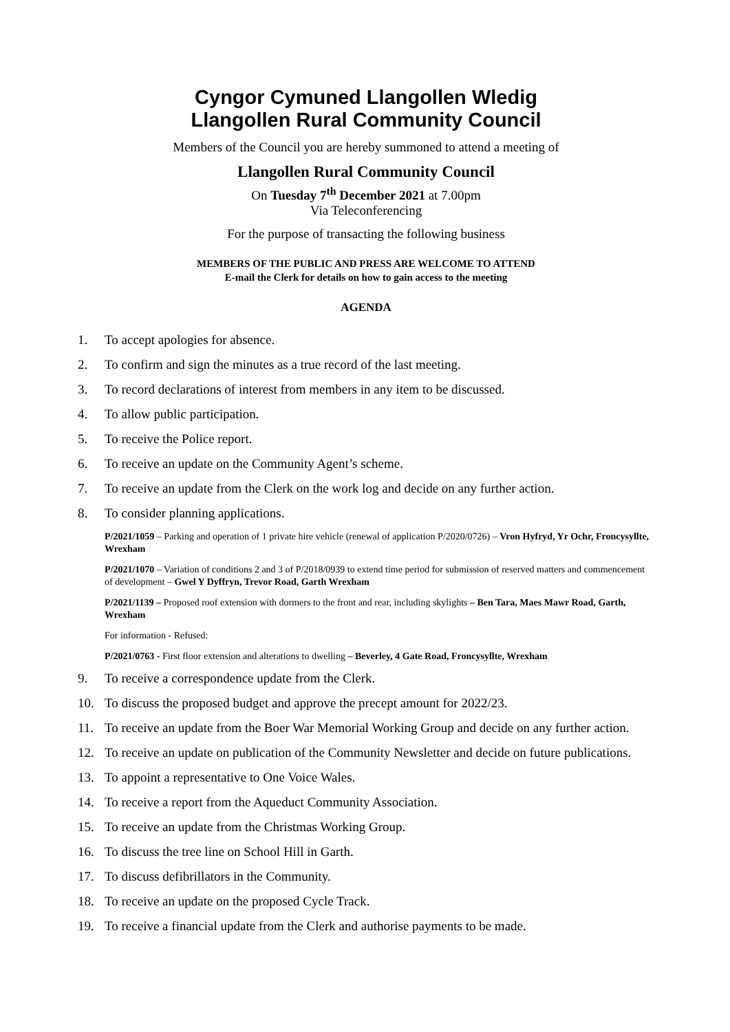Cyngor Cymuned Llangollen Wledig
Llangollen Rural Community Council
Members of the Council you are hereby summoned to attend a meeting of
Llangollen Rural Community Council
On Tuesday 7<sup>th</sup> December 2021 at 7.00pm
Via Teleconferencing
For the purpose of transacting the following business
MEMBERS OF THE PUBLIC AND PRESS ARE WELCOME TO ATTEND
E-mail the Clerk for details on how to gain access to the meeting
AGENDA
1. To accept apologies for absence.
2. To confirm and sign the minutes as a true record of the last meeting.
3. To record declarations of interest from members in any item to be discussed.
4. To allow public participation.
5. To receive the Police report.
6. To receive an update on the Community Agent’s scheme.
7. To receive an update from the Clerk on the work log and decide on any further action.
8. To consider planning applications.
P/2021/1059 – Parking and operation of 1 private hire vehicle (renewal of application P/2020/0726) – Vron Hyfryd, Yr Ochr, Froncysyllte, Wrexham
P/2021/1070 – Variation of conditions 2 and 3 of P/2018/0939 to extend time period for submission of reserved matters and commencement of development – Gwel Y Dyffryn, Trevor Road, Garth Wrexham
P/2021/1139 – Proposed roof extension with dormers to the front and rear, including skylights – Ben Tara, Maes Mawr Road, Garth, Wrexham
For information - Refused:
P/2021/0763 - First floor extension and alterations to dwelling – Beverley, 4 Gate Road, Froncysyllte, Wrexham
9. To receive a correspondence update from the Clerk.
10. To discuss the proposed budget and approve the precept amount for 2022/23.
11. To receive an update from the Boer War Memorial Working Group and decide on any further action.
12. To receive an update on publication of the Community Newsletter and decide on future publications.
13. To appoint a representative to One Voice Wales.
14. To receive a report from the Aqueduct Community Association.
15. To receive an update from the Christmas Working Group.
16. To discuss the tree line on School Hill in Garth.
17. To discuss defibrillators in the Community.
18. To receive an update on the proposed Cycle Track.
19. To receive a financial update from the Clerk and authorise payments to be made.